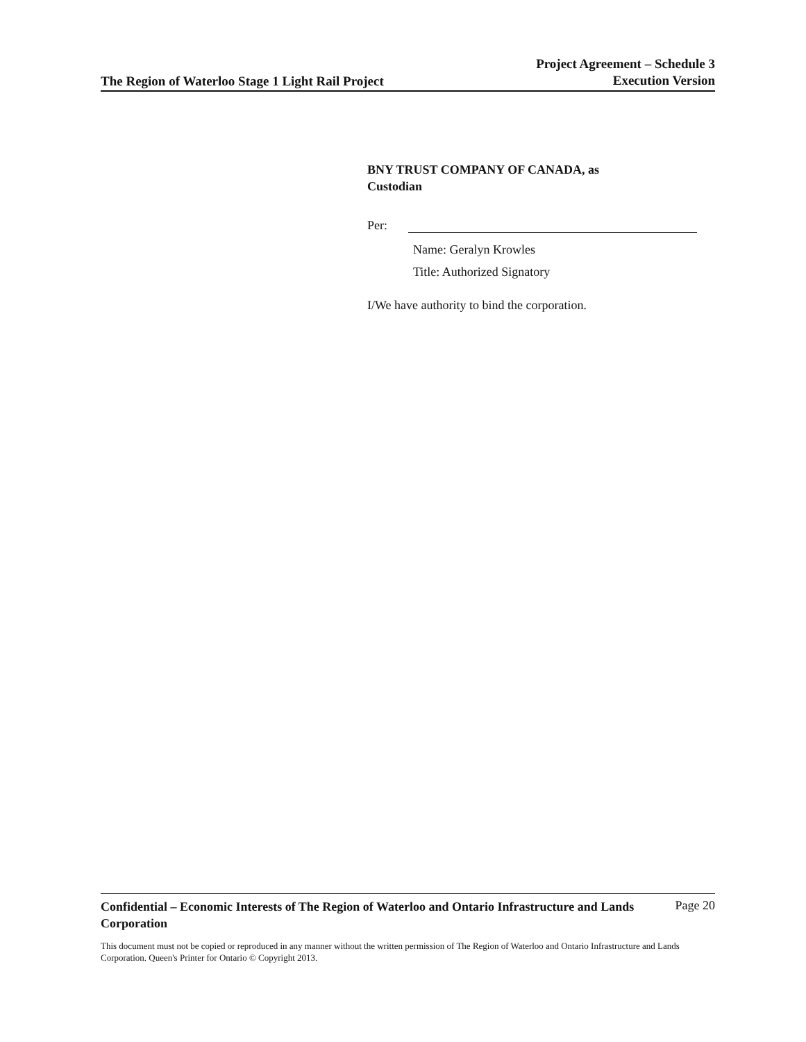The Region of Waterloo Stage 1 Light Rail Project
Project Agreement – Schedule 3
Execution Version
BNY TRUST COMPANY OF CANADA, as
Custodian
Per:
Name: Geralyn Krowles
Title: Authorized Signatory
I/We have authority to bind the corporation.
Confidential – Economic Interests of The Region of Waterloo and Ontario Infrastructure and Lands Corporation Page 20
This document must not be copied or reproduced in any manner without the written permission of The Region of Waterloo and Ontario Infrastructure and Lands Corporation. Queen's Printer for Ontario © Copyright 2013.